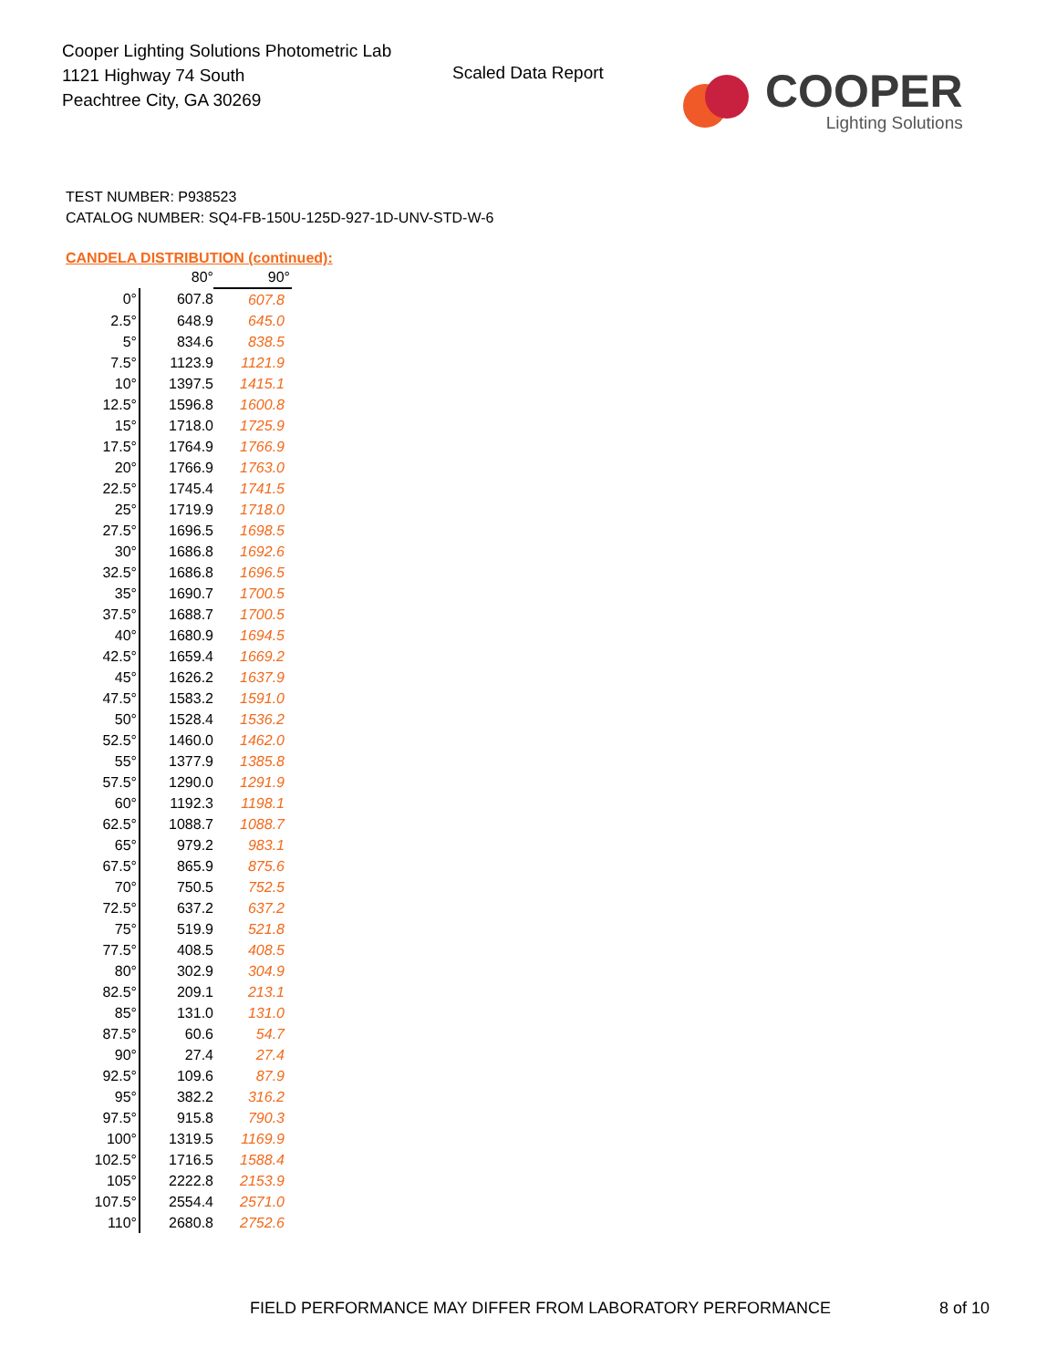Cooper Lighting Solutions Photometric Lab
1121 Highway 74 South
Peachtree City, GA 30269
Scaled Data Report
COOPER
Lighting Solutions
TEST NUMBER: P938523
CATALOG NUMBER: SQ4-FB-150U-125D-927-1D-UNV-STD-W-6
CANDELA DISTRIBUTION (continued):
| | 80° | 90° |
| --- | --- | --- |
| 0° | 607.8 | 607.8 |
| 2.5° | 648.9 | 645.0 |
| 5° | 834.6 | 838.5 |
| 7.5° | 1123.9 | 1121.9 |
| 10° | 1397.5 | 1415.1 |
| 12.5° | 1596.8 | 1600.8 |
| 15° | 1718.0 | 1725.9 |
| 17.5° | 1764.9 | 1766.9 |
| 20° | 1766.9 | 1763.0 |
| 22.5° | 1745.4 | 1741.5 |
| 25° | 1719.9 | 1718.0 |
| 27.5° | 1696.5 | 1698.5 |
| 30° | 1686.8 | 1692.6 |
| 32.5° | 1686.8 | 1696.5 |
| 35° | 1690.7 | 1700.5 |
| 37.5° | 1688.7 | 1700.5 |
| 40° | 1680.9 | 1694.5 |
| 42.5° | 1659.4 | 1669.2 |
| 45° | 1626.2 | 1637.9 |
| 47.5° | 1583.2 | 1591.0 |
| 50° | 1528.4 | 1536.2 |
| 52.5° | 1460.0 | 1462.0 |
| 55° | 1377.9 | 1385.8 |
| 57.5° | 1290.0 | 1291.9 |
| 60° | 1192.3 | 1198.1 |
| 62.5° | 1088.7 | 1088.7 |
| 65° | 979.2 | 983.1 |
| 67.5° | 865.9 | 875.6 |
| 70° | 750.5 | 752.5 |
| 72.5° | 637.2 | 637.2 |
| 75° | 519.9 | 521.8 |
| 77.5° | 408.5 | 408.5 |
| 80° | 302.9 | 304.9 |
| 82.5° | 209.1 | 213.1 |
| 85° | 131.0 | 131.0 |
| 87.5° | 60.6 | 54.7 |
| 90° | 27.4 | 27.4 |
| 92.5° | 109.6 | 87.9 |
| 95° | 382.2 | 316.2 |
| 97.5° | 915.8 | 790.3 |
| 100° | 1319.5 | 1169.9 |
| 102.5° | 1716.5 | 1588.4 |
| 105° | 2222.8 | 2153.9 |
| 107.5° | 2554.4 | 2571.0 |
| 110° | 2680.8 | 2752.6 |
FIELD PERFORMANCE MAY DIFFER FROM LABORATORY PERFORMANCE
8 of 10